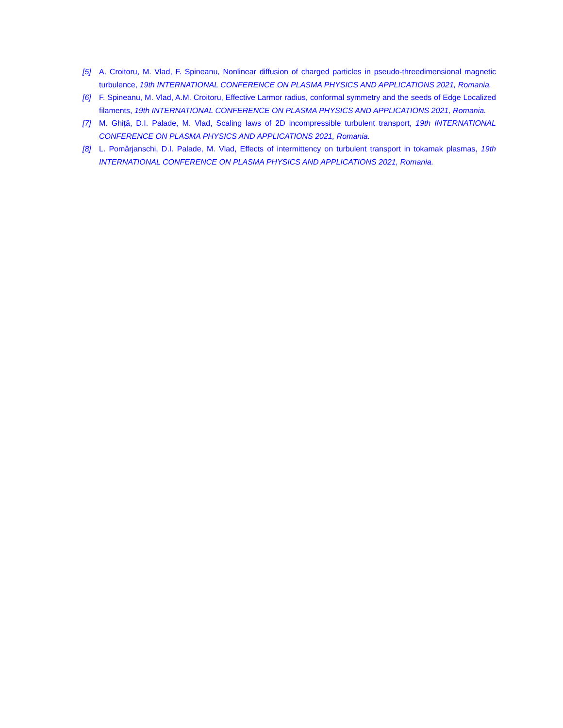[5] A. Croitoru, M. Vlad, F. Spineanu, Nonlinear diffusion of charged particles in pseudo-threedimensional magnetic turbulence, 19th INTERNATIONAL CONFERENCE ON PLASMA PHYSICS AND APPLICATIONS 2021, Romania.
[6] F. Spineanu, M. Vlad, A.M. Croitoru, Effective Larmor radius, conformal symmetry and the seeds of Edge Localized filaments, 19th INTERNATIONAL CONFERENCE ON PLASMA PHYSICS AND APPLICATIONS 2021, Romania.
[7] M. Ghiță, D.I. Palade, M. Vlad, Scaling laws of 2D incompressible turbulent transport, 19th INTERNATIONAL CONFERENCE ON PLASMA PHYSICS AND APPLICATIONS 2021, Romania.
[8] L. Pomârjanschi, D.I. Palade, M. Vlad, Effects of intermittency on turbulent transport in tokamak plasmas, 19th INTERNATIONAL CONFERENCE ON PLASMA PHYSICS AND APPLICATIONS 2021, Romania.